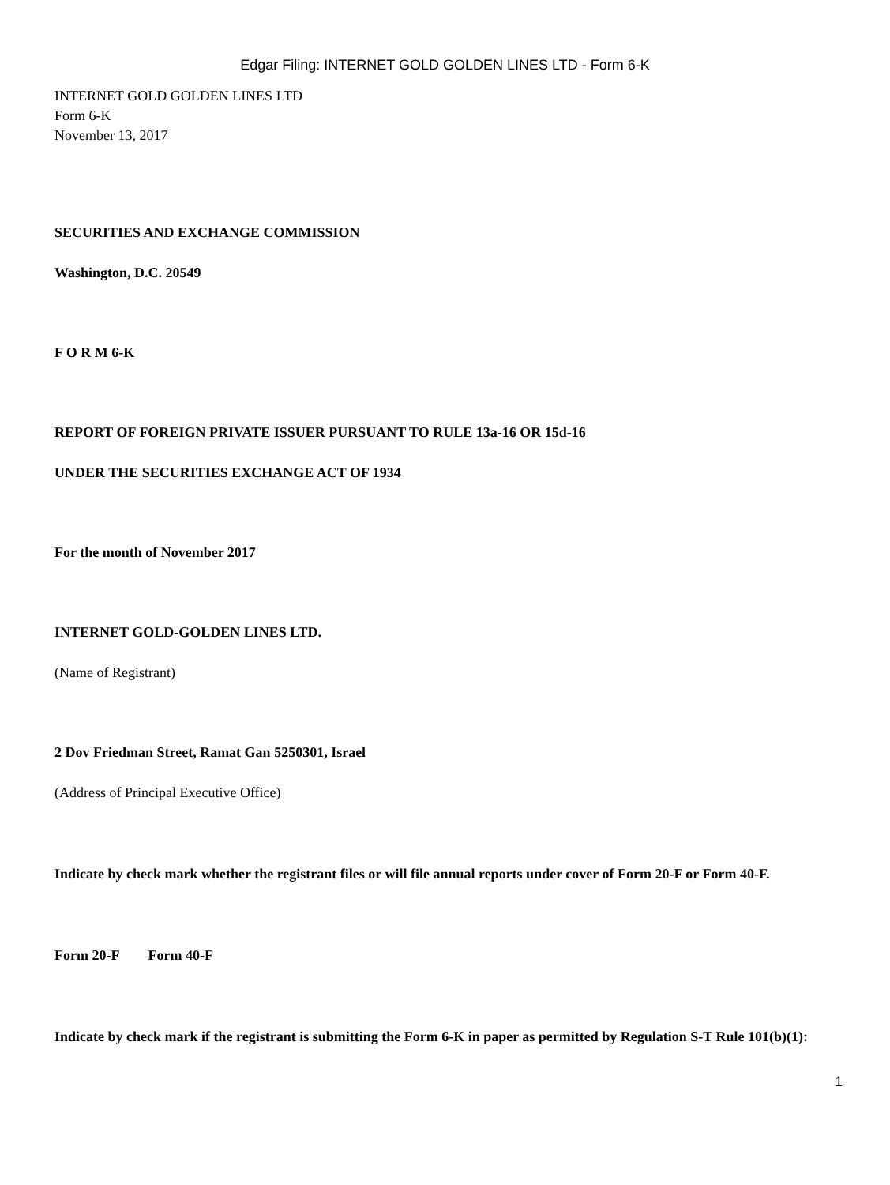Edgar Filing: INTERNET GOLD GOLDEN LINES LTD - Form 6-K
INTERNET GOLD GOLDEN LINES LTD
Form 6-K
November 13, 2017
SECURITIES AND EXCHANGE COMMISSION
Washington, D.C. 20549
F O R M 6-K
REPORT OF FOREIGN PRIVATE ISSUER PURSUANT TO RULE 13a-16 OR 15d-16
UNDER THE SECURITIES EXCHANGE ACT OF 1934
For the month of November 2017
INTERNET GOLD-GOLDEN LINES LTD.
(Name of Registrant)
2 Dov Friedman Street, Ramat Gan 5250301, Israel
(Address of Principal Executive Office)
Indicate by check mark whether the registrant files or will file annual reports under cover of Form 20-F or Form 40-F.
Form 20-F Form 40-F
Indicate by check mark if the registrant is submitting the Form 6-K in paper as permitted by Regulation S-T Rule 101(b)(1):
1